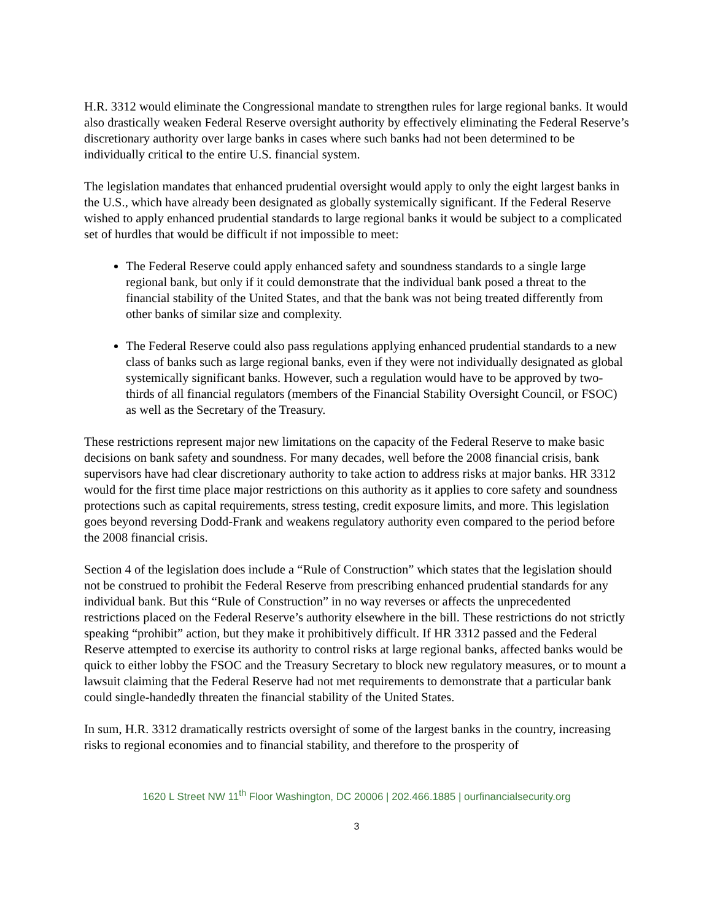H.R. 3312 would eliminate the Congressional mandate to strengthen rules for large regional banks. It would also drastically weaken Federal Reserve oversight authority by effectively eliminating the Federal Reserve’s discretionary authority over large banks in cases where such banks had not been determined to be individually critical to the entire U.S. financial system.
The legislation mandates that enhanced prudential oversight would apply to only the eight largest banks in the U.S., which have already been designated as globally systemically significant. If the Federal Reserve wished to apply enhanced prudential standards to large regional banks it would be subject to a complicated set of hurdles that would be difficult if not impossible to meet:
The Federal Reserve could apply enhanced safety and soundness standards to a single large regional bank, but only if it could demonstrate that the individual bank posed a threat to the financial stability of the United States, and that the bank was not being treated differently from other banks of similar size and complexity.
The Federal Reserve could also pass regulations applying enhanced prudential standards to a new class of banks such as large regional banks, even if they were not individually designated as global systemically significant banks. However, such a regulation would have to be approved by two-thirds of all financial regulators (members of the Financial Stability Oversight Council, or FSOC) as well as the Secretary of the Treasury.
These restrictions represent major new limitations on the capacity of the Federal Reserve to make basic decisions on bank safety and soundness. For many decades, well before the 2008 financial crisis, bank supervisors have had clear discretionary authority to take action to address risks at major banks. HR 3312 would for the first time place major restrictions on this authority as it applies to core safety and soundness protections such as capital requirements, stress testing, credit exposure limits, and more. This legislation goes beyond reversing Dodd-Frank and weakens regulatory authority even compared to the period before the 2008 financial crisis.
Section 4 of the legislation does include a “Rule of Construction” which states that the legislation should not be construed to prohibit the Federal Reserve from prescribing enhanced prudential standards for any individual bank. But this “Rule of Construction” in no way reverses or affects the unprecedented restrictions placed on the Federal Reserve’s authority elsewhere in the bill. These restrictions do not strictly speaking “prohibit” action, but they make it prohibitively difficult. If HR 3312 passed and the Federal Reserve attempted to exercise its authority to control risks at large regional banks, affected banks would be quick to either lobby the FSOC and the Treasury Secretary to block new regulatory measures, or to mount a lawsuit claiming that the Federal Reserve had not met requirements to demonstrate that a particular bank could single-handedly threaten the financial stability of the United States.
In sum, H.R. 3312 dramatically restricts oversight of some of the largest banks in the country, increasing risks to regional economies and to financial stability, and therefore to the prosperity of
1620 L Street NW 11<sup>th</sup> Floor Washington, DC 20006 | 202.466.1885 | ourfinancialsecurity.org
3